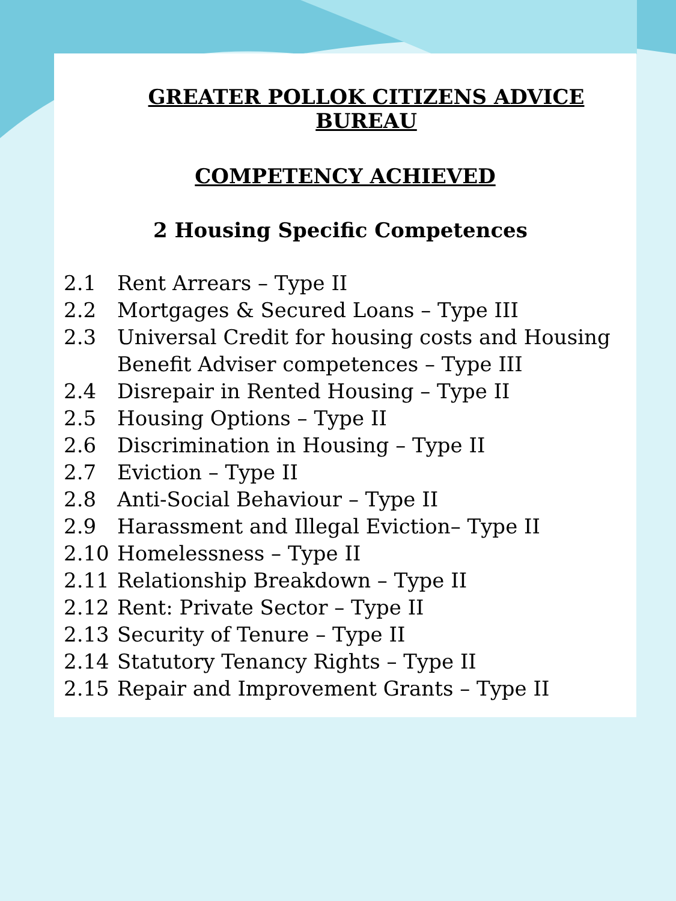GREATER POLLOK CITIZENS ADVICE BUREAU
COMPETENCY ACHIEVED
2 Housing Specific Competences
2.1 Rent Arrears – Type II
2.2 Mortgages & Secured Loans – Type III
2.3 Universal Credit for housing costs and Housing Benefit Adviser competences – Type III
2.4 Disrepair in Rented Housing – Type II
2.5 Housing Options – Type II
2.6 Discrimination in Housing – Type II
2.7 Eviction – Type II
2.8 Anti-Social Behaviour – Type II
2.9 Harassment and Illegal Eviction– Type II
2.10 Homelessness – Type II
2.11 Relationship Breakdown – Type II
2.12 Rent: Private Sector – Type II
2.13 Security of Tenure – Type II
2.14 Statutory Tenancy Rights – Type II
2.15 Repair and Improvement Grants – Type II